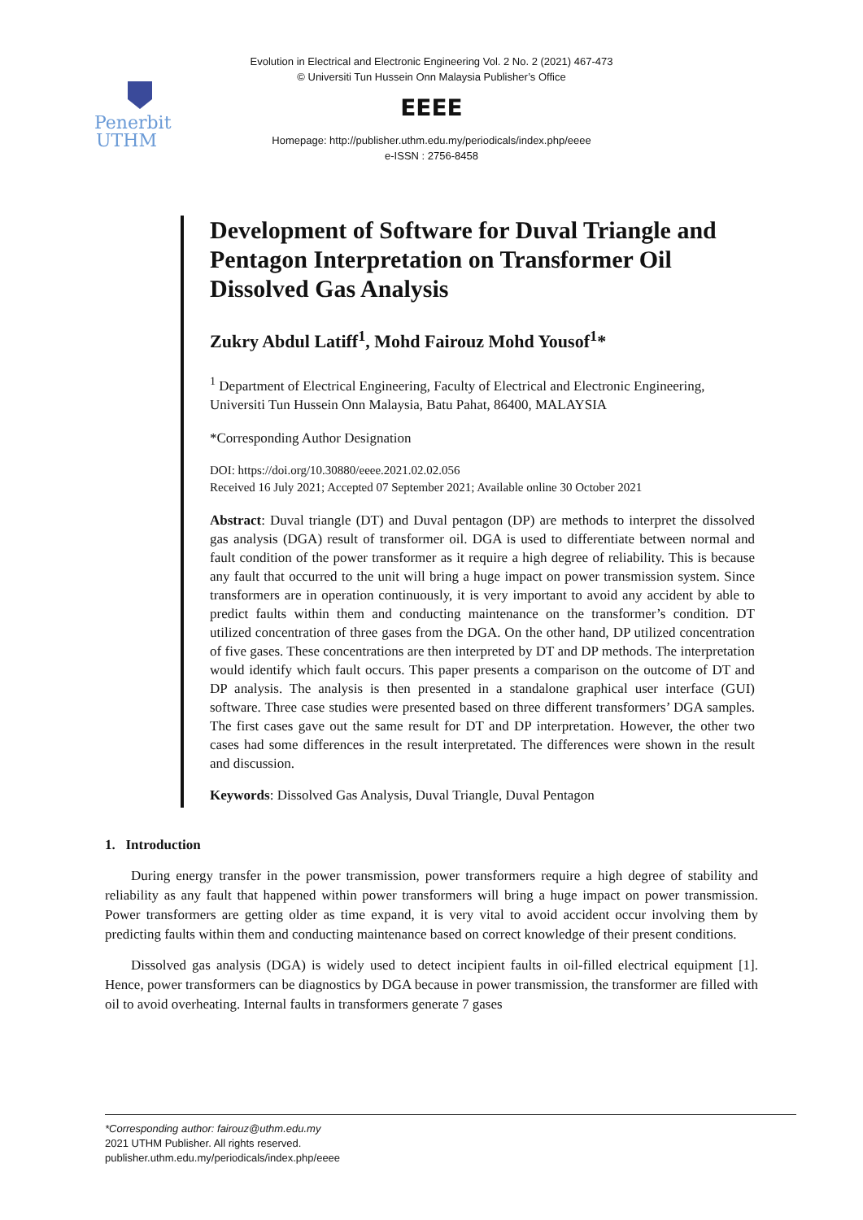Evolution in Electrical and Electronic Engineering Vol. 2 No. 2 (2021) 467-473
© Universiti Tun Hussein Onn Malaysia Publisher’s Office
Penerbit
UTHM
EEEE
Homepage: http://publisher.uthm.edu.my/periodicals/index.php/eeee
e-ISSN : 2756-8458
Development of Software for Duval Triangle and Pentagon Interpretation on Transformer Oil Dissolved Gas Analysis
Zukry Abdul Latiff<sup>1</sup>, Mohd Fairouz Mohd Yousof<sup>1</sup>*
<sup>1</sup> Department of Electrical Engineering, Faculty of Electrical and Electronic Engineering,
Universiti Tun Hussein Onn Malaysia, Batu Pahat, 86400, MALAYSIA
*Corresponding Author Designation
DOI: https://doi.org/10.30880/eeee.2021.02.02.056
Received 16 July 2021; Accepted 07 September 2021; Available online 30 October 2021
Abstract: Duval triangle (DT) and Duval pentagon (DP) are methods to interpret the dissolved gas analysis (DGA) result of transformer oil. DGA is used to differentiate between normal and fault condition of the power transformer as it require a high degree of reliability. This is because any fault that occurred to the unit will bring a huge impact on power transmission system. Since transformers are in operation continuously, it is very important to avoid any accident by able to predict faults within them and conducting maintenance on the transformer’s condition. DT utilized concentration of three gases from the DGA. On the other hand, DP utilized concentration of five gases. These concentrations are then interpreted by DT and DP methods. The interpretation would identify which fault occurs. This paper presents a comparison on the outcome of DT and DP analysis. The analysis is then presented in a standalone graphical user interface (GUI) software. Three case studies were presented based on three different transformers’ DGA samples. The first cases gave out the same result for DT and DP interpretation. However, the other two cases had some differences in the result interpretated. The differences were shown in the result and discussion.
Keywords: Dissolved Gas Analysis, Duval Triangle, Duval Pentagon
1. Introduction
During energy transfer in the power transmission, power transformers require a high degree of stability and reliability as any fault that happened within power transformers will bring a huge impact on power transmission. Power transformers are getting older as time expand, it is very vital to avoid accident occur involving them by predicting faults within them and conducting maintenance based on correct knowledge of their present conditions.
Dissolved gas analysis (DGA) is widely used to detect incipient faults in oil-filled electrical equipment [1]. Hence, power transformers can be diagnostics by DGA because in power transmission, the transformer are filled with oil to avoid overheating. Internal faults in transformers generate 7 gases
*Corresponding author: fairouz@uthm.edu.my
2021 UTHM Publisher. All rights reserved.
publisher.uthm.edu.my/periodicals/index.php/eeee